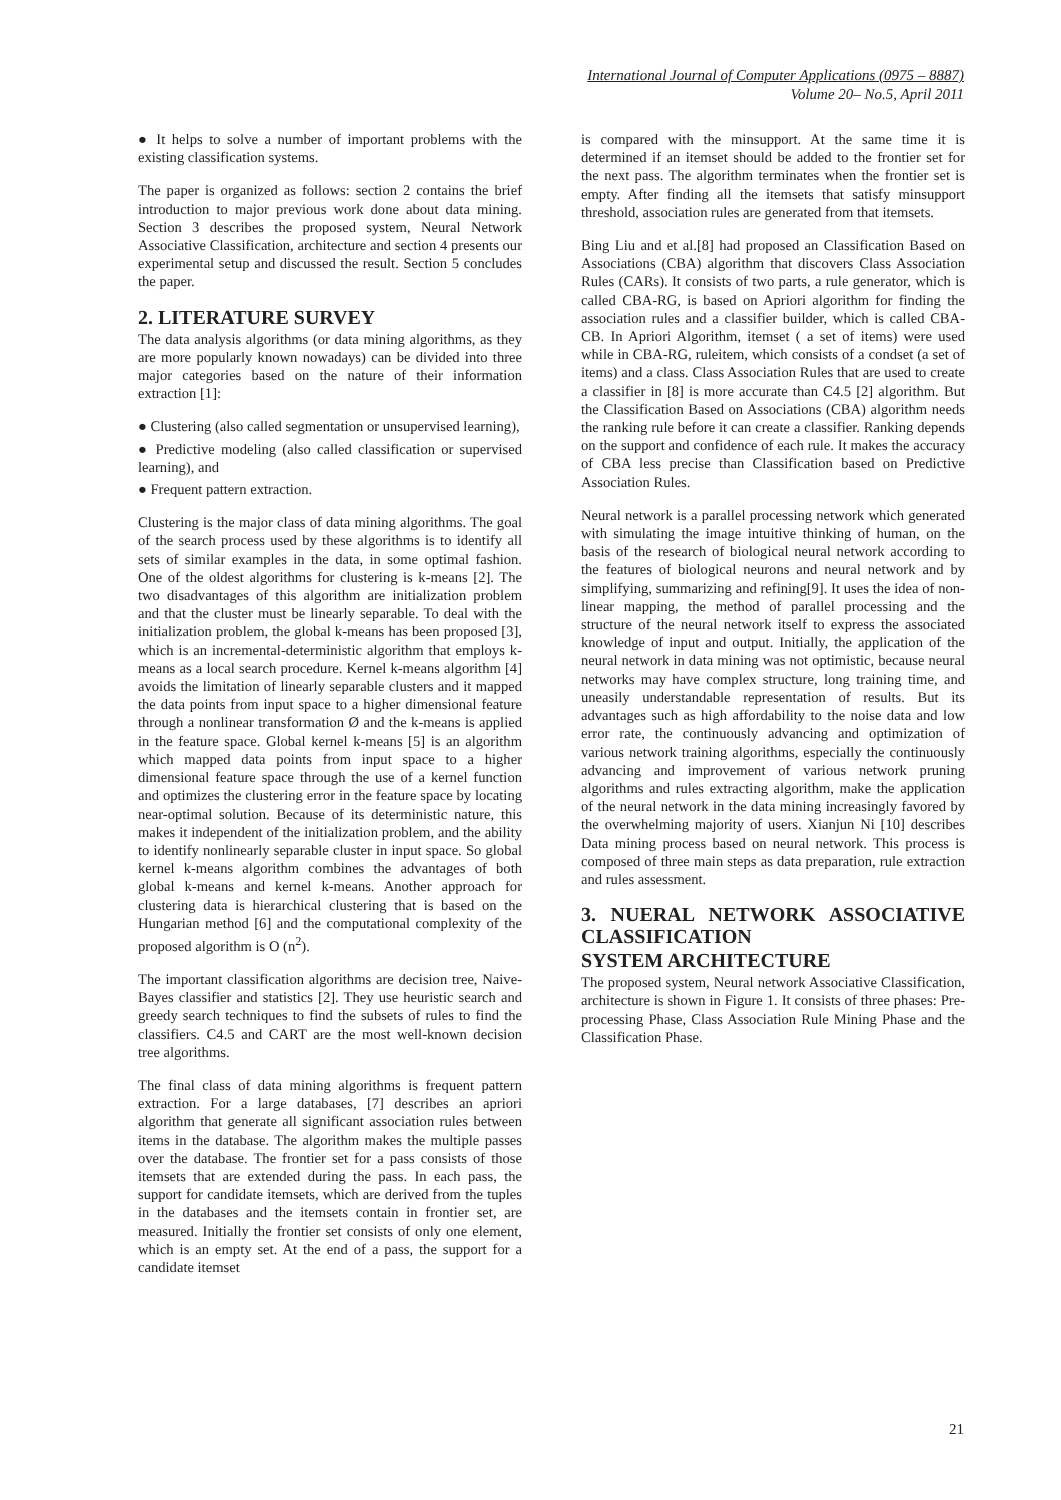International Journal of Computer Applications (0975 – 8887)
Volume 20– No.5, April 2011
● It helps to solve a number of important problems with the existing classification systems.
The paper is organized as follows: section 2 contains the brief introduction to major previous work done about data mining. Section 3 describes the proposed system, Neural Network Associative Classification, architecture and section 4 presents our experimental setup and discussed the result. Section 5 concludes the paper.
2. LITERATURE SURVEY
The data analysis algorithms (or data mining algorithms, as they are more popularly known nowadays) can be divided into three major categories based on the nature of their information extraction [1]:
● Clustering (also called segmentation or unsupervised learning),
● Predictive modeling (also called classification or supervised learning), and
● Frequent pattern extraction.
Clustering is the major class of data mining algorithms. The goal of the search process used by these algorithms is to identify all sets of similar examples in the data, in some optimal fashion. One of the oldest algorithms for clustering is k-means [2]. The two disadvantages of this algorithm are initialization problem and that the cluster must be linearly separable. To deal with the initialization problem, the global k-means has been proposed [3], which is an incremental-deterministic algorithm that employs k-means as a local search procedure. Kernel k-means algorithm [4] avoids the limitation of linearly separable clusters and it mapped the data points from input space to a higher dimensional feature through a nonlinear transformation Ø and the k-means is applied in the feature space. Global kernel k-means [5] is an algorithm which mapped data points from input space to a higher dimensional feature space through the use of a kernel function and optimizes the clustering error in the feature space by locating near-optimal solution. Because of its deterministic nature, this makes it independent of the initialization problem, and the ability to identify nonlinearly separable cluster in input space. So global kernel k-means algorithm combines the advantages of both global k-means and kernel k-means. Another approach for clustering data is hierarchical clustering that is based on the Hungarian method [6] and the computational complexity of the proposed algorithm is O (n<sup>2</sup>).
The important classification algorithms are decision tree, Naive-Bayes classifier and statistics [2]. They use heuristic search and greedy search techniques to find the subsets of rules to find the classifiers. C4.5 and CART are the most well-known decision tree algorithms.
The final class of data mining algorithms is frequent pattern extraction. For a large databases, [7] describes an apriori algorithm that generate all significant association rules between items in the database. The algorithm makes the multiple passes over the database. The frontier set for a pass consists of those itemsets that are extended during the pass. In each pass, the support for candidate itemsets, which are derived from the tuples in the databases and the itemsets contain in frontier set, are measured. Initially the frontier set consists of only one element, which is an empty set. At the end of a pass, the support for a candidate itemset
is compared with the minsupport. At the same time it is determined if an itemset should be added to the frontier set for the next pass. The algorithm terminates when the frontier set is empty. After finding all the itemsets that satisfy minsupport threshold, association rules are generated from that itemsets.
Bing Liu and et al.[8] had proposed an Classification Based on Associations (CBA) algorithm that discovers Class Association Rules (CARs). It consists of two parts, a rule generator, which is called CBA-RG, is based on Apriori algorithm for finding the association rules and a classifier builder, which is called CBA-CB. In Apriori Algorithm, itemset ( a set of items) were used while in CBA-RG, ruleitem, which consists of a condset (a set of items) and a class. Class Association Rules that are used to create a classifier in [8] is more accurate than C4.5 [2] algorithm. But the Classification Based on Associations (CBA) algorithm needs the ranking rule before it can create a classifier. Ranking depends on the support and confidence of each rule. It makes the accuracy of CBA less precise than Classification based on Predictive Association Rules.
Neural network is a parallel processing network which generated with simulating the image intuitive thinking of human, on the basis of the research of biological neural network according to the features of biological neurons and neural network and by simplifying, summarizing and refining[9]. It uses the idea of non-linear mapping, the method of parallel processing and the structure of the neural network itself to express the associated knowledge of input and output. Initially, the application of the neural network in data mining was not optimistic, because neural networks may have complex structure, long training time, and uneasily understandable representation of results. But its advantages such as high affordability to the noise data and low error rate, the continuously advancing and optimization of various network training algorithms, especially the continuously advancing and improvement of various network pruning algorithms and rules extracting algorithm, make the application of the neural network in the data mining increasingly favored by the overwhelming majority of users. Xianjun Ni [10] describes Data mining process based on neural network. This process is composed of three main steps as data preparation, rule extraction and rules assessment.
3. NUERAL NETWORK ASSOCIATIVE CLASSIFICATION
SYSTEM ARCHITECTURE
The proposed system, Neural network Associative Classification, architecture is shown in Figure 1. It consists of three phases: Pre-processing Phase, Class Association Rule Mining Phase and the Classification Phase.
21